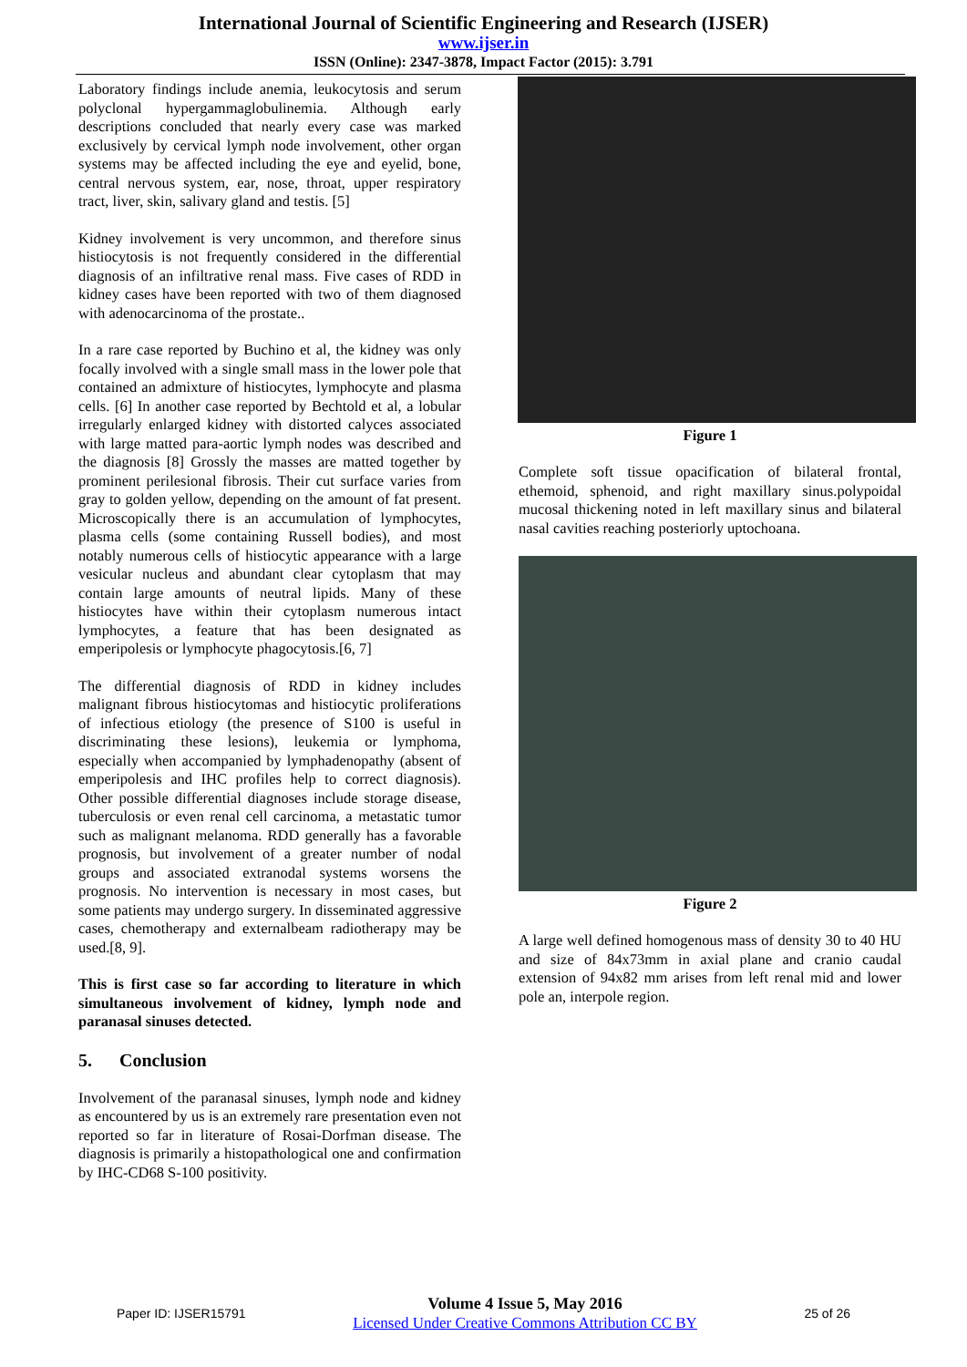International Journal of Scientific Engineering and Research (IJSER)
www.ijser.in
ISSN (Online): 2347-3878, Impact Factor (2015): 3.791
Laboratory findings include anemia, leukocytosis and serum polyclonal hypergammaglobulinemia. Although early descriptions concluded that nearly every case was marked exclusively by cervical lymph node involvement, other organ systems may be affected including the eye and eyelid, bone, central nervous system, ear, nose, throat, upper respiratory tract, liver, skin, salivary gland and testis. [5]
Kidney involvement is very uncommon, and therefore sinus histiocytosis is not frequently considered in the differential diagnosis of an infiltrative renal mass. Five cases of RDD in kidney cases have been reported with two of them diagnosed with adenocarcinoma of the prostate..
In a rare case reported by Buchino et al, the kidney was only focally involved with a single small mass in the lower pole that contained an admixture of histiocytes, lymphocyte and plasma cells. [6] In another case reported by Bechtold et al, a lobular irregularly enlarged kidney with distorted calyces associated with large matted para-aortic lymph nodes was described and the diagnosis [8] Grossly the masses are matted together by prominent perilesional fibrosis. Their cut surface varies from gray to golden yellow, depending on the amount of fat present. Microscopically there is an accumulation of lymphocytes, plasma cells (some containing Russell bodies), and most notably numerous cells of histiocytic appearance with a large vesicular nucleus and abundant clear cytoplasm that may contain large amounts of neutral lipids. Many of these histiocytes have within their cytoplasm numerous intact lymphocytes, a feature that has been designated as emperipolesis or lymphocyte phagocytosis.[6, 7]
The differential diagnosis of RDD in kidney includes malignant fibrous histiocytomas and histiocytic proliferations of infectious etiology (the presence of S100 is useful in discriminating these lesions), leukemia or lymphoma, especially when accompanied by lymphadenopathy (absent of emperipolesis and IHC profiles help to correct diagnosis). Other possible differential diagnoses include storage disease, tuberculosis or even renal cell carcinoma, a metastatic tumor such as malignant melanoma. RDD generally has a favorable prognosis, but involvement of a greater number of nodal groups and associated extranodal systems worsens the prognosis. No intervention is necessary in most cases, but some patients may undergo surgery. In disseminated aggressive cases, chemotherapy and externalbeam radiotherapy may be used.[8, 9].
This is first case so far according to literature in which simultaneous involvement of kidney, lymph node and paranasal sinuses detected.
5. Conclusion
Involvement of the paranasal sinuses, lymph node and kidney as encountered by us is an extremely rare presentation even not reported so far in literature of Rosai-Dorfman disease. The diagnosis is primarily a histopathological one and confirmation by IHC-CD68 S-100 positivity.
Figure 1
Complete soft tissue opacification of bilateral frontal, ethemoid, sphenoid, and right maxillary sinus.polypoidal mucosal thickening noted in left maxillary sinus and bilateral nasal cavities reaching posteriorly uptochoana.
Figure 2
A large well defined homogenous mass of density 30 to 40 HU and size of 84x73mm in axial plane and cranio caudal extension of 94x82 mm arises from left renal mid and lower pole an, interpole region.
Paper ID: IJSER15791
Volume 4 Issue 5, May 2016
Licensed Under Creative Commons Attribution CC BY
25 of 26